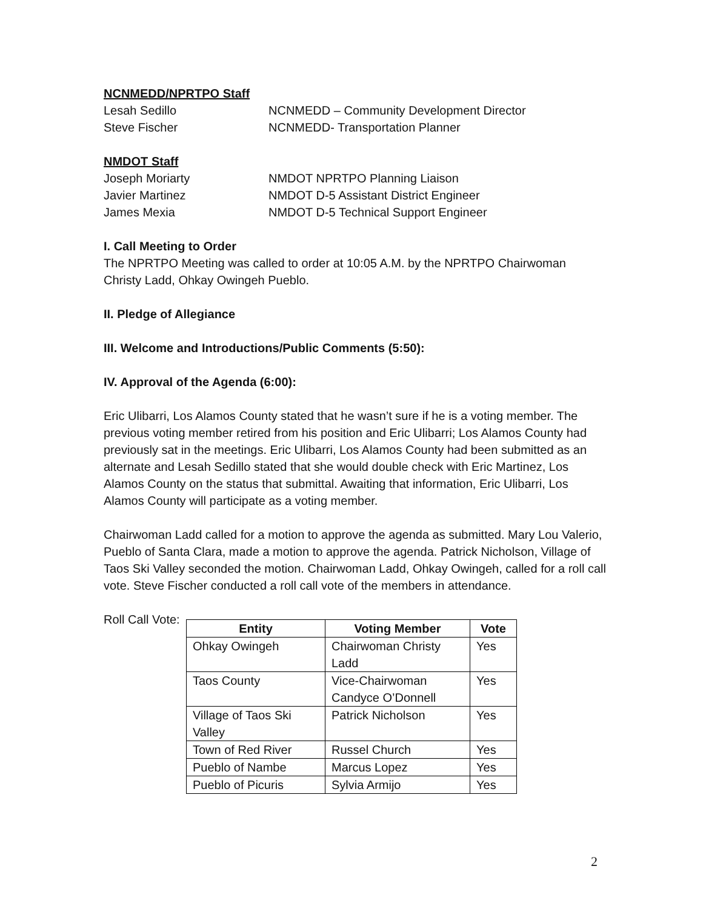NCNMEDD/NPRTPO Staff
Lesah Sedillo NCNMEDD – Community Development Director
Steve Fischer NCNMEDD- Transportation Planner
NMDOT Staff
Joseph Moriarty NMDOT NPRTPO Planning Liaison
Javier Martinez NMDOT D-5 Assistant District Engineer
James Mexia NMDOT D-5 Technical Support Engineer
I. Call Meeting to Order
The NPRTPO Meeting was called to order at 10:05 A.M. by the NPRTPO Chairwoman Christy Ladd, Ohkay Owingeh Pueblo.
II. Pledge of Allegiance
III. Welcome and Introductions/Public Comments (5:50):
IV. Approval of the Agenda (6:00):
Eric Ulibarri, Los Alamos County stated that he wasn’t sure if he is a voting member. The previous voting member retired from his position and Eric Ulibarri; Los Alamos County had previously sat in the meetings. Eric Ulibarri, Los Alamos County had been submitted as an alternate and Lesah Sedillo stated that she would double check with Eric Martinez, Los Alamos County on the status that submittal. Awaiting that information, Eric Ulibarri, Los Alamos County will participate as a voting member.
Chairwoman Ladd called for a motion to approve the agenda as submitted. Mary Lou Valerio, Pueblo of Santa Clara, made a motion to approve the agenda. Patrick Nicholson, Village of Taos Ski Valley seconded the motion. Chairwoman Ladd, Ohkay Owingeh, called for a roll call vote. Steve Fischer conducted a roll call vote of the members in attendance.
Roll Call Vote:
| Entity | Voting Member | Vote |
| --- | --- | --- |
| Ohkay Owingeh | Chairwoman Christy Ladd | Yes |
| Taos County | Vice-Chairwoman Candyce O’Donnell | Yes |
| Village of Taos Ski Valley | Patrick Nicholson | Yes |
| Town of Red River | Russel Church | Yes |
| Pueblo of Nambe | Marcus Lopez | Yes |
| Pueblo of Picuris | Sylvia Armijo | Yes |
2